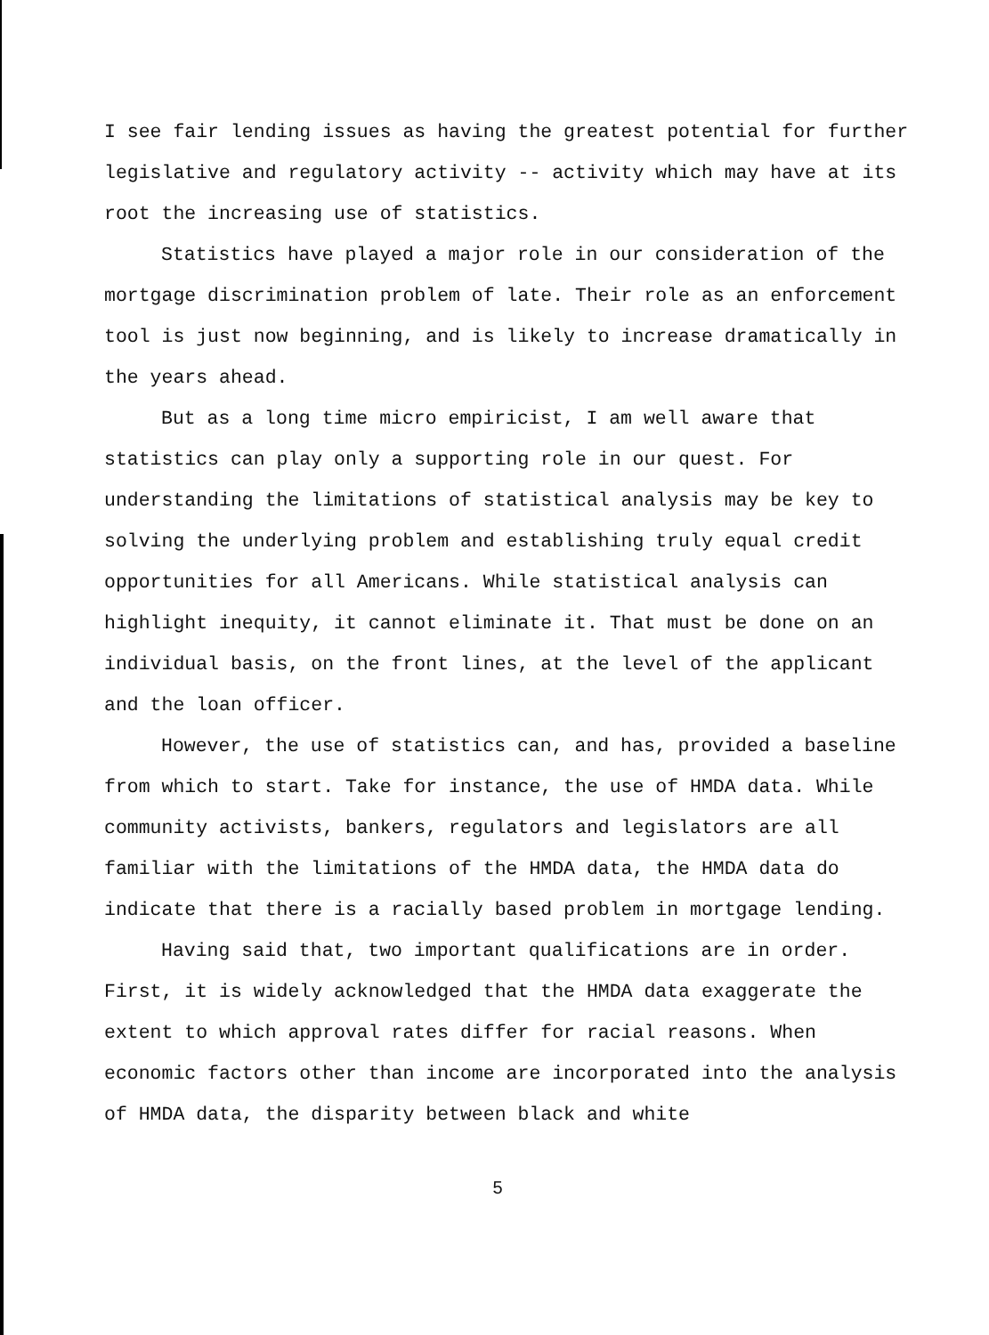I see fair lending issues as having the greatest potential for further legislative and regulatory activity -- activity which may have at its root the increasing use of statistics.
Statistics have played a major role in our consideration of the mortgage discrimination problem of late. Their role as an enforcement tool is just now beginning, and is likely to increase dramatically in the years ahead.
But as a long time micro empiricist, I am well aware that statistics can play only a supporting role in our quest. For understanding the limitations of statistical analysis may be key to solving the underlying problem and establishing truly equal credit opportunities for all Americans. While statistical analysis can highlight inequity, it cannot eliminate it. That must be done on an individual basis, on the front lines, at the level of the applicant and the loan officer.
However, the use of statistics can, and has, provided a baseline from which to start. Take for instance, the use of HMDA data. While community activists, bankers, regulators and legislators are all familiar with the limitations of the HMDA data, the HMDA data do indicate that there is a racially based problem in mortgage lending.
Having said that, two important qualifications are in order. First, it is widely acknowledged that the HMDA data exaggerate the extent to which approval rates differ for racial reasons. When economic factors other than income are incorporated into the analysis of HMDA data, the disparity between black and white
5